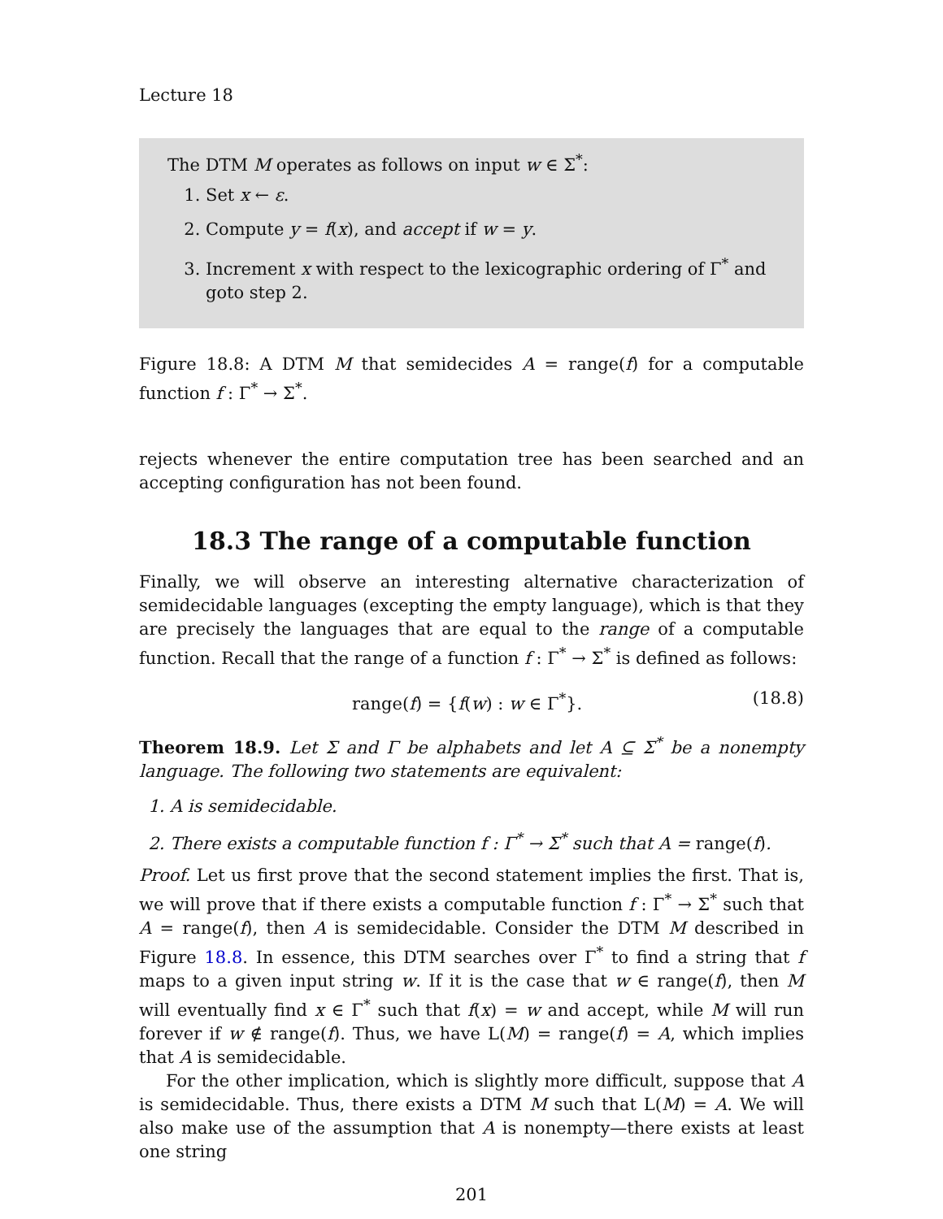Lecture 18
The DTM M operates as follows on input w ∈ Σ<sup>*</sup>:
1. Set x ← ε.
2. Compute y = f(x), and accept if w = y.
3. Increment x with respect to the lexicographic ordering of Γ<sup>*</sup> and goto step 2.
Figure 18.8: A DTM M that semidecides A = range(f) for a computable function f : Γ<sup>*</sup> → Σ<sup>*</sup>.
rejects whenever the entire computation tree has been searched and an accepting configuration has not been found.
18.3 The range of a computable function
Finally, we will observe an interesting alternative characterization of semidecidable languages (excepting the empty language), which is that they are precisely the languages that are equal to the range of a computable function. Recall that the range of a function f : Γ<sup>*</sup> → Σ<sup>*</sup> is defined as follows:
range(f) = {f(w) : w ∈ Γ<sup>*</sup>}. (18.8)
Theorem 18.9. Let Σ and Γ be alphabets and let A ⊆ Σ<sup>*</sup> be a nonempty language. The following two statements are equivalent:
1. A is semidecidable.
2. There exists a computable function f : Γ<sup>*</sup> → Σ<sup>*</sup> such that A = range(f).
Proof. Let us first prove that the second statement implies the first. That is, we will prove that if there exists a computable function f : Γ<sup>*</sup> → Σ<sup>*</sup> such that A = range(f), then A is semidecidable. Consider the DTM M described in Figure 18.8. In essence, this DTM searches over Γ<sup>*</sup> to find a string that f maps to a given input string w. If it is the case that w ∈ range(f), then M will eventually find x ∈ Γ<sup>*</sup> such that f(x) = w and accept, while M will run forever if w ∉ range(f). Thus, we have L(M) = range(f) = A, which implies that A is semidecidable.
For the other implication, which is slightly more difficult, suppose that A is semidecidable. Thus, there exists a DTM M such that L(M) = A. We will also make use of the assumption that A is nonempty—there exists at least one string
201